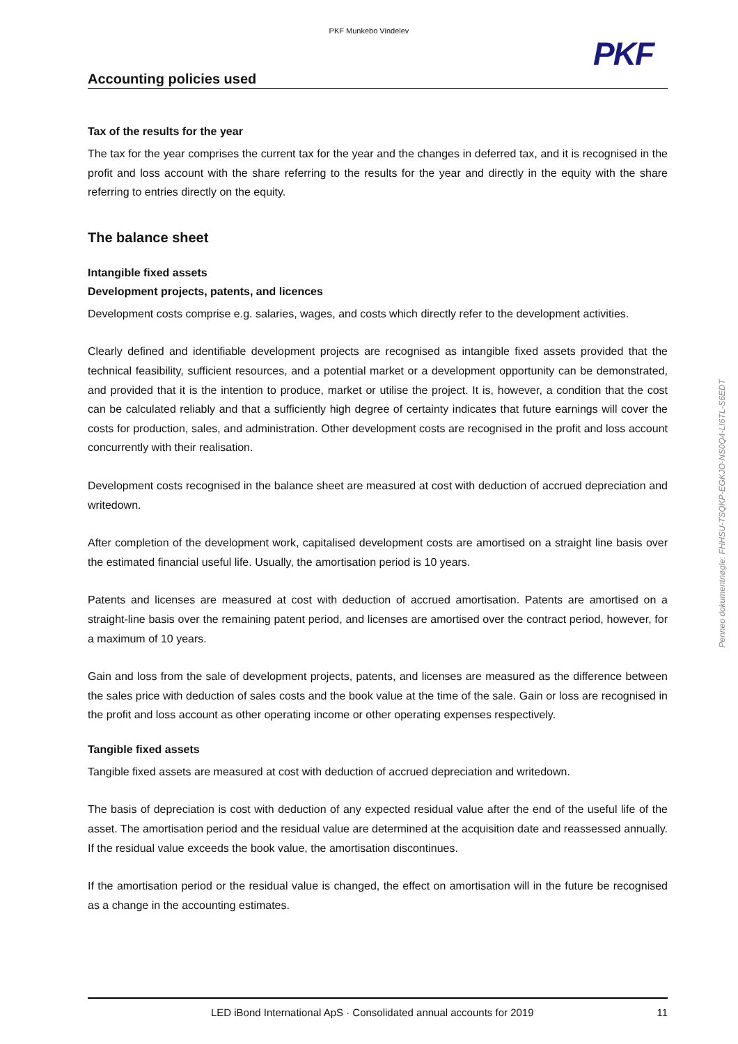PKF Munkebo Vindelev
PKF
Accounting policies used
Tax of the results for the year
The tax for the year comprises the current tax for the year and the changes in deferred tax, and it is recognised in the profit and loss account with the share referring to the results for the year and directly in the equity with the share referring to entries directly on the equity.
The balance sheet
Intangible fixed assets
Development projects, patents, and licences
Development costs comprise e.g. salaries, wages, and costs which directly refer to the development activities.
Clearly defined and identifiable development projects are recognised as intangible fixed assets provided that the technical feasibility, sufficient resources, and a potential market or a development opportunity can be demonstrated, and provided that it is the intention to produce, market or utilise the project. It is, however, a condition that the cost can be calculated reliably and that a sufficiently high degree of certainty indicates that future earnings will cover the costs for production, sales, and administration. Other development costs are recognised in the profit and loss account concurrently with their realisation.
Development costs recognised in the balance sheet are measured at cost with deduction of accrued depreciation and writedown.
After completion of the development work, capitalised development costs are amortised on a straight line basis over the estimated financial useful life. Usually, the amortisation period is 10 years.
Patents and licenses are measured at cost with deduction of accrued amortisation. Patents are amortised on a straight-line basis over the remaining patent period, and licenses are amortised over the contract period, however, for a maximum of 10 years.
Gain and loss from the sale of development projects, patents, and licenses are measured as the difference between the sales price with deduction of sales costs and the book value at the time of the sale. Gain or loss are recognised in the profit and loss account as other operating income or other operating expenses respectively.
Tangible fixed assets
Tangible fixed assets are measured at cost with deduction of accrued depreciation and writedown.
The basis of depreciation is cost with deduction of any expected residual value after the end of the useful life of the asset. The amortisation period and the residual value are determined at the acquisition date and reassessed annually. If the residual value exceeds the book value, the amortisation discontinues.
If the amortisation period or the residual value is changed, the effect on amortisation will in the future be recognised as a change in the accounting estimates.
Penneo dokumentnøgle: FHHSU-TSQKP-EGKJO-NS0Q4-LI6TL-S6EDT
LED iBond International ApS · Consolidated annual accounts for 2019 11